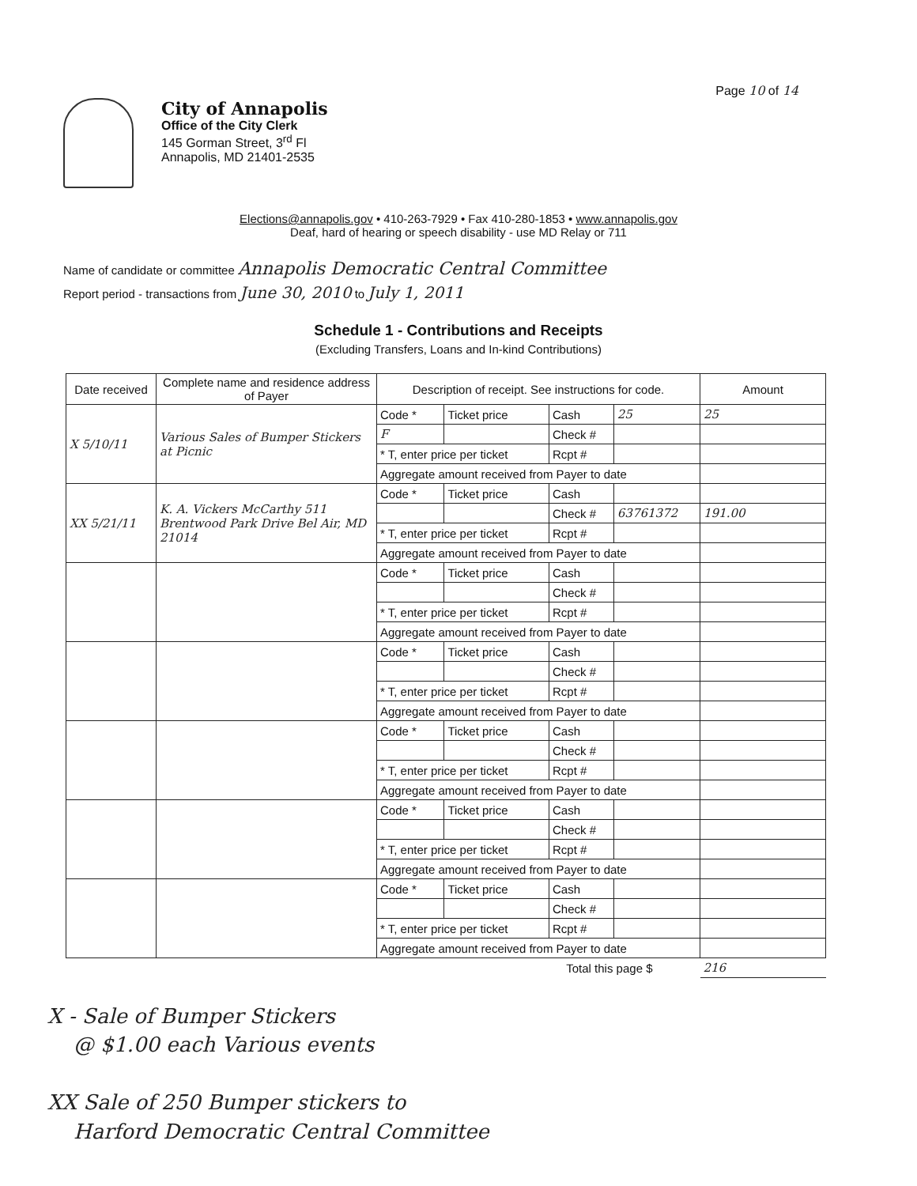Page 10 of 14
City of Annapolis
Office of the City Clerk
145 Gorman Street, 3<sup>rd</sup> Fl
Annapolis, MD 21401-2535
Elections@annapolis.gov • 410-263-7929 • Fax 410-280-1853 • www.annapolis.gov
Deaf, hard of hearing or speech disability - use MD Relay or 711
Name of candidate or committee Annapolis Democratic Central Committee
Report period - transactions from June 30, 2010 to July 1, 2011
Schedule 1 - Contributions and Receipts
(Excluding Transfers, Loans and In-kind Contributions)
| Date received | Complete name and residence address of Payer | Description of receipt. See instructions for code. | | | | Amount |
| --- | --- | --- | --- | --- | --- | --- |
| X 5/10/11 | Various Sales of Bumper Stickers at Picnic | Code * | Ticket price | Cash | 25 | 25 |
| | | F | | Check # | | |
| | | * T, enter price per ticket | | Rcpt # | | |
| | | Aggregate amount received from Payer to date | | | | |
| XX 5/21/11 | K. A. Vickers McCarthy 511 Brentwood Park Drive Bel Air, MD 21014 | Code * | Ticket price | Cash | | |
| | | | | Check # | 63761372 | 191.00 |
| | | * T, enter price per ticket | | Rcpt # | | |
| | | Aggregate amount received from Payer to date | | | | |
| | | Code * | Ticket price | Cash | | |
| | | | | Check # | | |
| | | * T, enter price per ticket | | Rcpt # | | |
| | | Aggregate amount received from Payer to date | | | | |
| | | Code * | Ticket price | Cash | | |
| | | | | Check # | | |
| | | * T, enter price per ticket | | Rcpt # | | |
| | | Aggregate amount received from Payer to date | | | | |
| | | Code * | Ticket price | Cash | | |
| | | | | Check # | | |
| | | * T, enter price per ticket | | Rcpt # | | |
| | | Aggregate amount received from Payer to date | | | | |
| | | Code * | Ticket price | Cash | | |
| | | | | Check # | | |
| | | * T, enter price per ticket | | Rcpt # | | |
| | | Aggregate amount received from Payer to date | | | | |
| | | Code * | Ticket price | Cash | | |
| | | | | Check # | | |
| | | * T, enter price per ticket | | Rcpt # | | |
| | | Aggregate amount received from Payer to date | | | | |
| Total this page $ | | | | | | 216 |
X - Sale of Bumper Stickers
@ $1.00 each Various events
XX Sale of 250 Bumper stickers to
Harford Democratic Central Committee